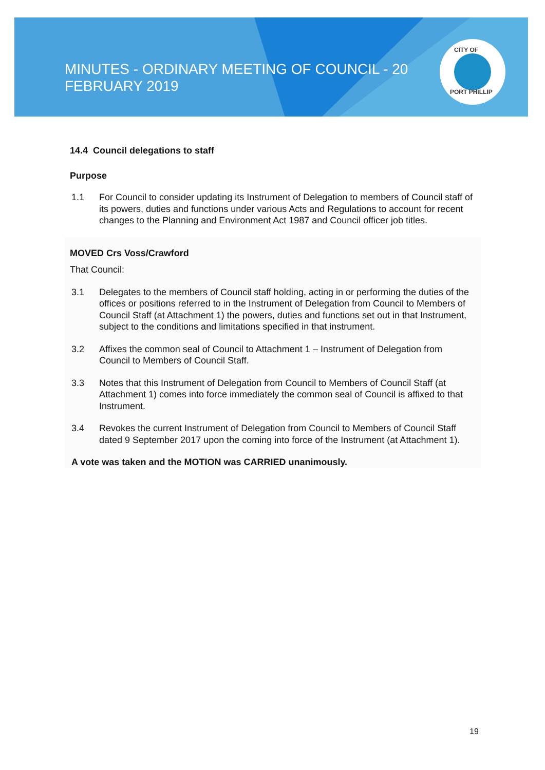MINUTES - ORDINARY MEETING OF COUNCIL - 20
FEBRUARY 2019
CITY OF
PORT PHILLIP
14.4 Council delegations to staff
Purpose
1.1 For Council to consider updating its Instrument of Delegation to members of Council staff of its powers, duties and functions under various Acts and Regulations to account for recent changes to the Planning and Environment Act 1987 and Council officer job titles.
MOVED Crs Voss/Crawford
That Council:
3.1 Delegates to the members of Council staff holding, acting in or performing the duties of the offices or positions referred to in the Instrument of Delegation from Council to Members of Council Staff (at Attachment 1) the powers, duties and functions set out in that Instrument, subject to the conditions and limitations specified in that instrument.
3.2 Affixes the common seal of Council to Attachment 1 – Instrument of Delegation from Council to Members of Council Staff.
3.3 Notes that this Instrument of Delegation from Council to Members of Council Staff (at Attachment 1) comes into force immediately the common seal of Council is affixed to that Instrument.
3.4 Revokes the current Instrument of Delegation from Council to Members of Council Staff dated 9 September 2017 upon the coming into force of the Instrument (at Attachment 1).
A vote was taken and the MOTION was CARRIED unanimously.
19